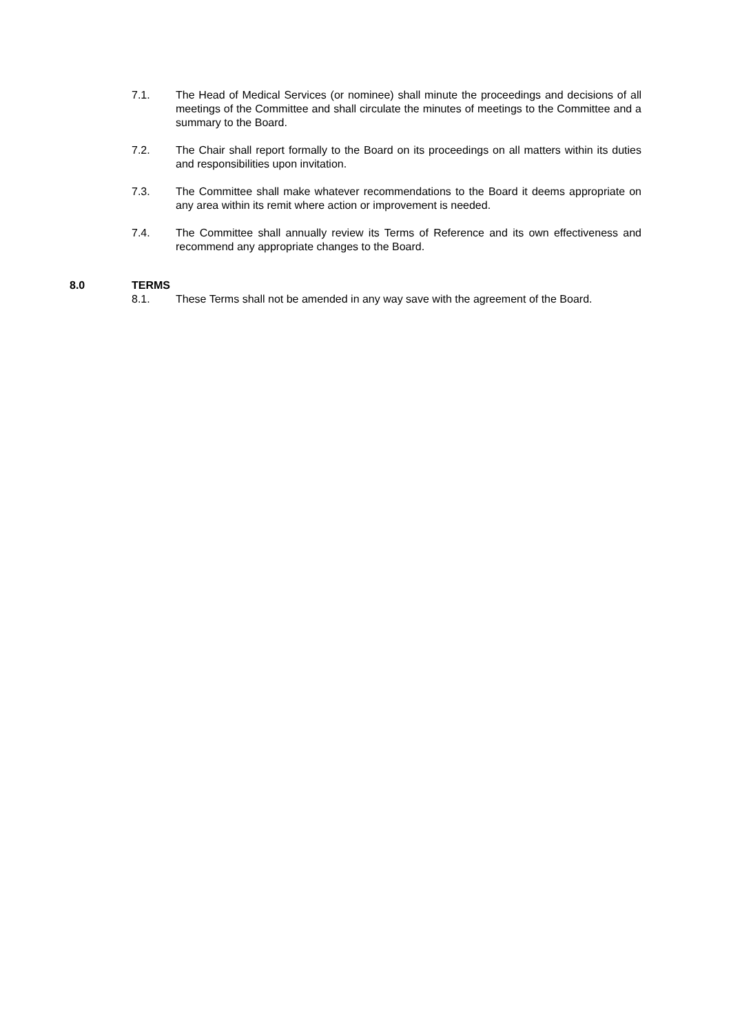7.1. The Head of Medical Services (or nominee) shall minute the proceedings and decisions of all meetings of the Committee and shall circulate the minutes of meetings to the Committee and a summary to the Board.
7.2. The Chair shall report formally to the Board on its proceedings on all matters within its duties and responsibilities upon invitation.
7.3. The Committee shall make whatever recommendations to the Board it deems appropriate on any area within its remit where action or improvement is needed.
7.4. The Committee shall annually review its Terms of Reference and its own effectiveness and recommend any appropriate changes to the Board.
8.0 TERMS
8.1. These Terms shall not be amended in any way save with the agreement of the Board.